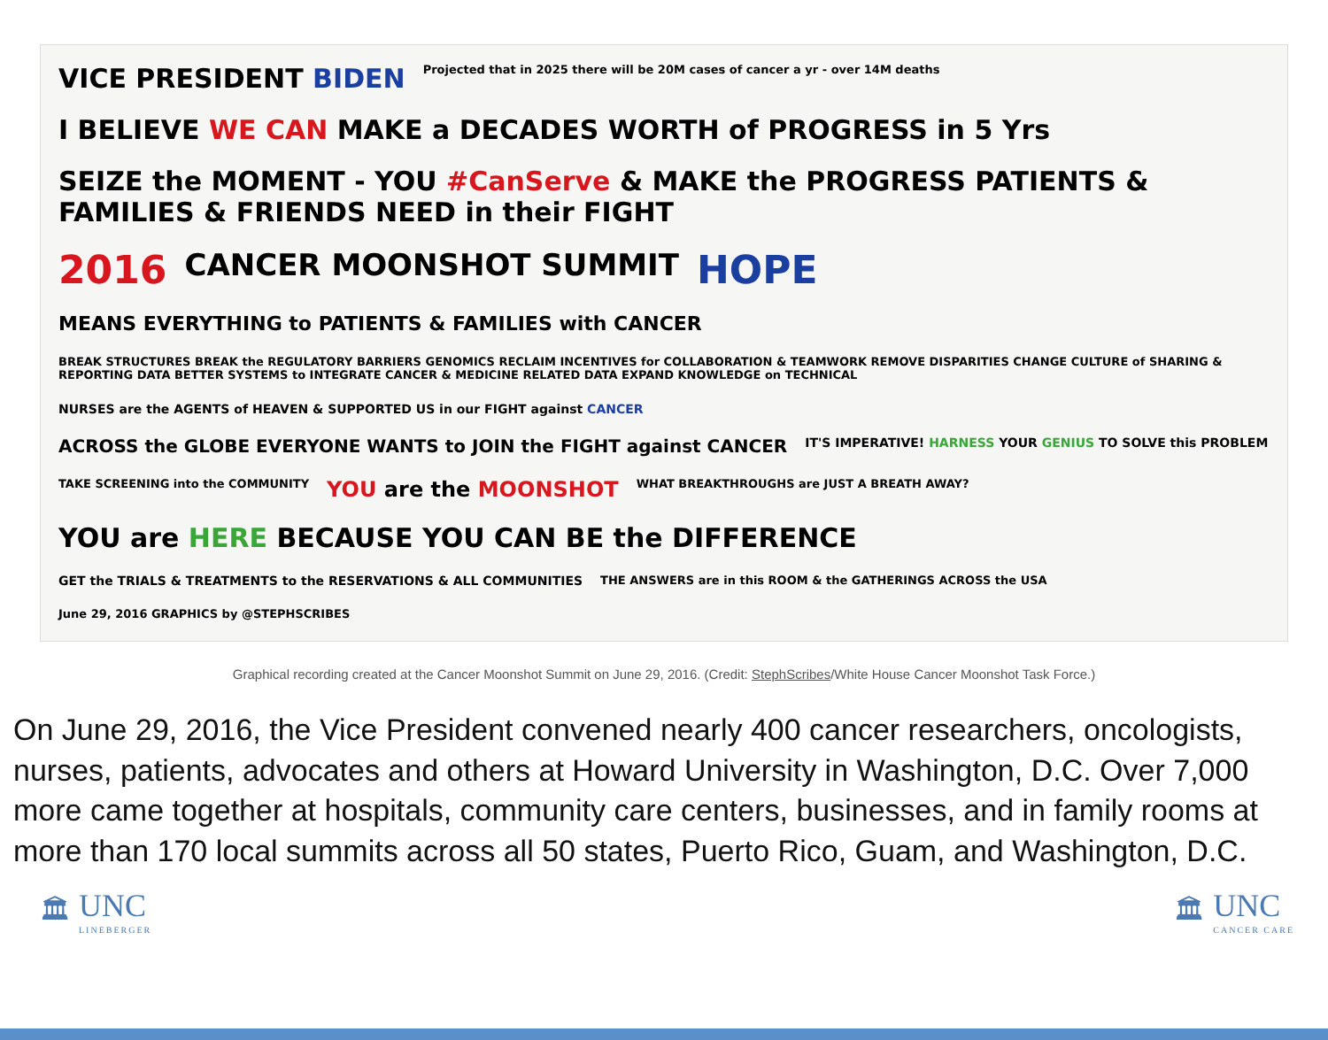VICE PRESIDENT BIDEN
Projected that in 2025 there will be 20M cases of cancer a yr - over 14M deaths
I BELIEVE WE CAN MAKE a DECADES WORTH of PROGRESS in 5 Yrs
SEIZE the MOMENT - YOU #CanServe & MAKE the PROGRESS PATIENTS & FAMILIES & FRIENDS NEED in their FIGHT
2016
CANCER MOONSHOT SUMMIT
HOPE
MEANS EVERYTHING to PATIENTS & FAMILIES with CANCER
BREAK STRUCTURES BREAK the REGULATORY BARRIERS GENOMICS RECLAIM INCENTIVES for COLLABORATION & TEAMWORK REMOVE DISPARITIES CHANGE CULTURE of SHARING & REPORTING DATA BETTER SYSTEMS to INTEGRATE CANCER & MEDICINE RELATED DATA EXPAND KNOWLEDGE on TECHNICAL
NURSES are the AGENTS of HEAVEN & SUPPORTED US in our FIGHT against CANCER
ACROSS the GLOBE EVERYONE WANTS to JOIN the FIGHT against CANCER
IT'S IMPERATIVE! HARNESS YOUR GENIUS TO SOLVE this PROBLEM
TAKE SCREENING into the COMMUNITY
YOU are the MOONSHOT
WHAT BREAKTHROUGHS are JUST A BREATH AWAY?
YOU are HERE BECAUSE YOU CAN BE the DIFFERENCE
GET the TRIALS & TREATMENTS to the RESERVATIONS & ALL COMMUNITIES
THE ANSWERS are in this ROOM & the GATHERINGS ACROSS the USA
June 29, 2016 GRAPHICS by @STEPHSCRIBES
Graphical recording created at the Cancer Moonshot Summit on June 29, 2016. (Credit: StephScribes/White House Cancer Moonshot Task Force.)
On June 29, 2016, the Vice President convened nearly 400 cancer researchers, oncologists, nurses, patients, advocates and others at Howard University in Washington, D.C. Over 7,000 more came together at hospitals, community care centers, businesses, and in family rooms at more than 170 local summits across all 50 states, Puerto Rico, Guam, and Washington, D.C.
🏛
UNC
LINEBERGER
🏛
UNC
CANCER CARE